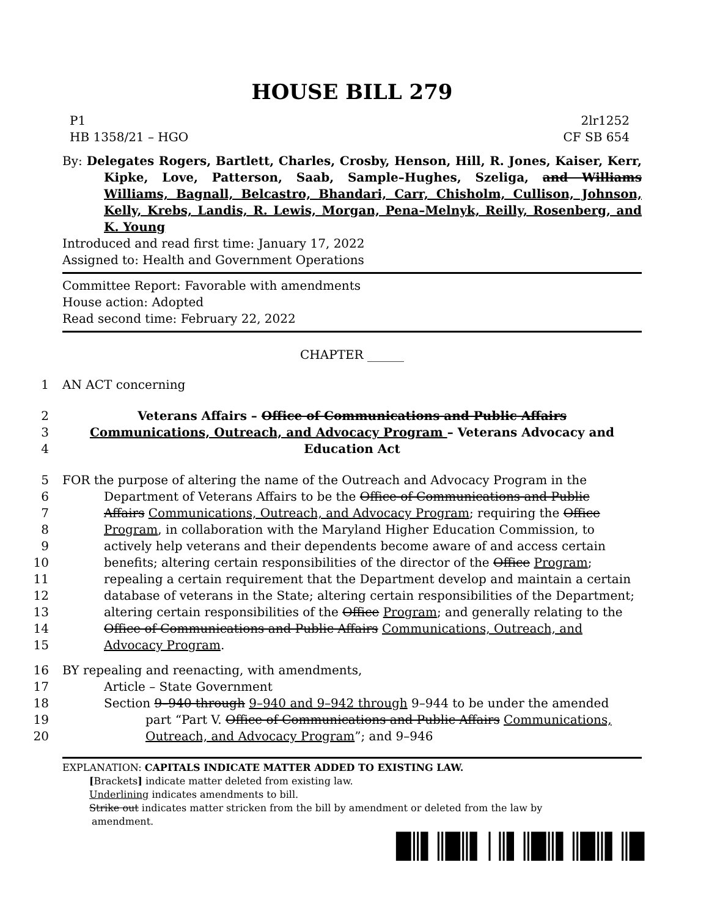HOUSE BILL 279
P1 2lr1252
HB 1358/21 – HGO CF SB 654
By: Delegates Rogers, Bartlett, Charles, Crosby, Henson, Hill, R. Jones, Kaiser, Kerr, Kipke, Love, Patterson, Saab, Sample–Hughes, Szeliga, and Williams Williams, Bagnall, Belcastro, Bhandari, Carr, Chisholm, Cullison, Johnson, Kelly, Krebs, Landis, R. Lewis, Morgan, Pena–Melnyk, Reilly, Rosenberg, and K. Young
Introduced and read first time: January 17, 2022
Assigned to: Health and Government Operations
Committee Report: Favorable with amendments
House action: Adopted
Read second time: February 22, 2022
CHAPTER ______
1 AN ACT concerning
2 Veterans Affairs – Office of Communications and Public Affairs
3 Communications, Outreach, and Advocacy Program – Veterans Advocacy and
4 Education Act
5 FOR the purpose of altering the name of the Outreach and Advocacy Program in the
6 Department of Veterans Affairs to be the Office of Communications and Public
7 Affairs Communications, Outreach, and Advocacy Program; requiring the Office
8 Program, in collaboration with the Maryland Higher Education Commission, to
9 actively help veterans and their dependents become aware of and access certain
10 benefits; altering certain responsibilities of the director of the Office Program;
11 repealing a certain requirement that the Department develop and maintain a certain
12 database of veterans in the State; altering certain responsibilities of the Department;
13 altering certain responsibilities of the Office Program; and generally relating to the
14 Office of Communications and Public Affairs Communications, Outreach, and
15 Advocacy Program.
16 BY repealing and reenacting, with amendments,
17 Article – State Government
18 Section 9–940 through 9–940 and 9–942 through 9–944 to be under the amended
19 part “Part V. Office of Communications and Public Affairs Communications,
20 Outreach, and Advocacy Program”; and 9–946
EXPLANATION: CAPITALS INDICATE MATTER ADDED TO EXISTING LAW.
[Brackets] indicate matter deleted from existing law.
Underlining indicates amendments to bill.
Strike out indicates matter stricken from the bill by amendment or deleted from the law by
amendment.
█║▌║█║▌│║▌║█║▌║█║▌║█